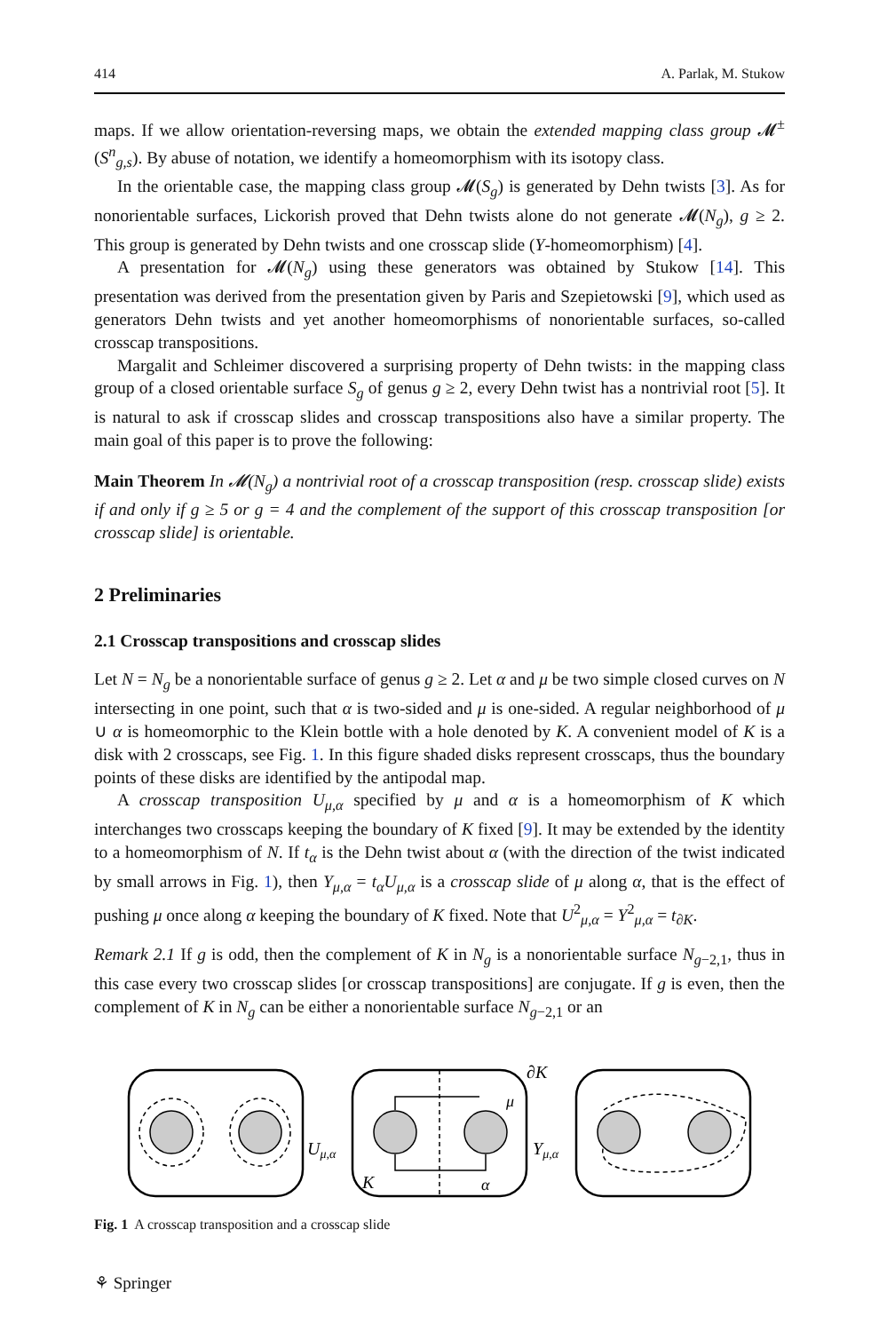414 A. Parlak, M. Stukow
maps. If we allow orientation-reversing maps, we obtain the extended mapping class group 𝓜<sup>±</sup>(S<sup>n</sup><sub>g,s</sub>). By abuse of notation, we identify a homeomorphism with its isotopy class.
In the orientable case, the mapping class group 𝓜(S<sub>g</sub>) is generated by Dehn twists [3]. As for nonorientable surfaces, Lickorish proved that Dehn twists alone do not generate 𝓜(N<sub>g</sub>), g ≥ 2. This group is generated by Dehn twists and one crosscap slide (Y-homeomorphism) [4].
A presentation for 𝓜(N<sub>g</sub>) using these generators was obtained by Stukow [14]. This presentation was derived from the presentation given by Paris and Szepietowski [9], which used as generators Dehn twists and yet another homeomorphisms of nonorientable surfaces, so-called crosscap transpositions.
Margalit and Schleimer discovered a surprising property of Dehn twists: in the mapping class group of a closed orientable surface S<sub>g</sub> of genus g ≥ 2, every Dehn twist has a nontrivial root [5]. It is natural to ask if crosscap slides and crosscap transpositions also have a similar property. The main goal of this paper is to prove the following:
Main Theorem In 𝓜(N<sub>g</sub>) a nontrivial root of a crosscap transposition (resp. crosscap slide) exists if and only if g ≥ 5 or g = 4 and the complement of the support of this crosscap transposition [or crosscap slide] is orientable.
2 Preliminaries
2.1 Crosscap transpositions and crosscap slides
Let N = N<sub>g</sub> be a nonorientable surface of genus g ≥ 2. Let α and μ be two simple closed curves on N intersecting in one point, such that α is two-sided and μ is one-sided. A regular neighborhood of μ ∪ α is homeomorphic to the Klein bottle with a hole denoted by K. A convenient model of K is a disk with 2 crosscaps, see Fig. 1. In this figure shaded disks represent crosscaps, thus the boundary points of these disks are identified by the antipodal map.
A crosscap transposition U<sub>μ,α</sub> specified by μ and α is a homeomorphism of K which interchanges two crosscaps keeping the boundary of K fixed [9]. It may be extended by the identity to a homeomorphism of N. If t<sub>α</sub> is the Dehn twist about α (with the direction of the twist indicated by small arrows in Fig. 1), then Y<sub>μ,α</sub> = t<sub>α</sub>U<sub>μ,α</sub> is a crosscap slide of μ along α, that is the effect of pushing μ once along α keeping the boundary of K fixed. Note that U<sup>2</sup><sub>μ,α</sub> = Y<sup>2</sup><sub>μ,α</sub> = t<sub>∂K</sub>.
Remark 2.1 If g is odd, then the complement of K in N<sub>g</sub> is a nonorientable surface N<sub>g−2,1</sub>, thus in this case every two crosscap slides [or crosscap transpositions] are conjugate. If g is even, then the complement of K in N<sub>g</sub> can be either a nonorientable surface N<sub>g−2,1</sub> or an
Uμ,α
Yμ,α
∂K
μ
K
α
Fig. 1 A crosscap transposition and a crosscap slide
⚘ Springer